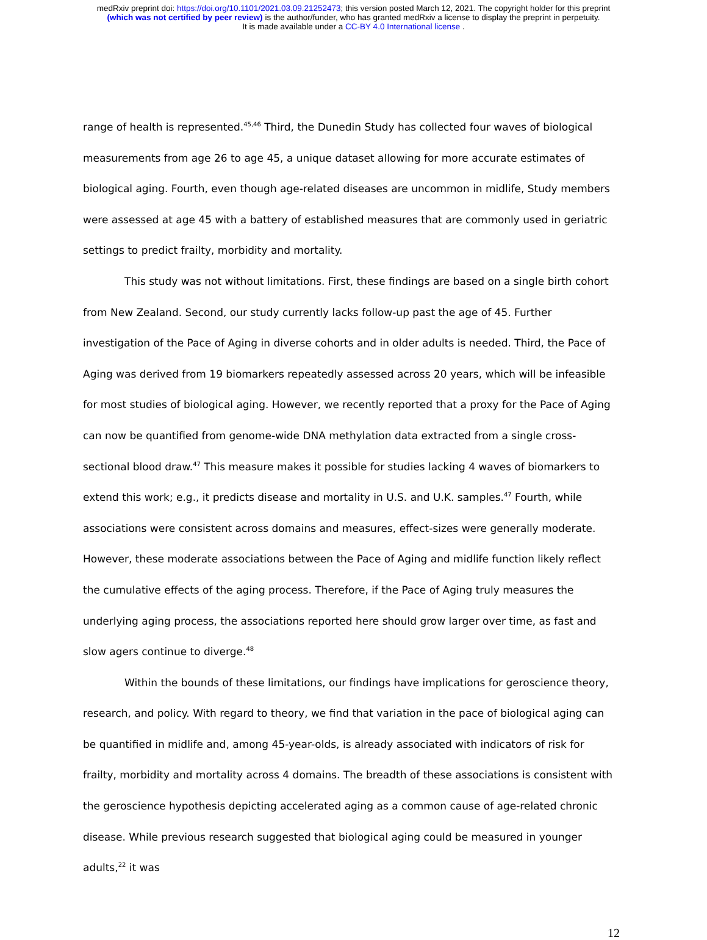medRxiv preprint doi: https://doi.org/10.1101/2021.03.09.21252473; this version posted March 12, 2021. The copyright holder for this preprint
(which was not certified by peer review) is the author/funder, who has granted medRxiv a license to display the preprint in perpetuity.
It is made available under a CC-BY 4.0 International license .
range of health is represented.<sup>45,46</sup> Third, the Dunedin Study has collected four waves of biological measurements from age 26 to age 45, a unique dataset allowing for more accurate estimates of biological aging. Fourth, even though age-related diseases are uncommon in midlife, Study members were assessed at age 45 with a battery of established measures that are commonly used in geriatric settings to predict frailty, morbidity and mortality.
This study was not without limitations. First, these findings are based on a single birth cohort from New Zealand. Second, our study currently lacks follow-up past the age of 45. Further investigation of the Pace of Aging in diverse cohorts and in older adults is needed. Third, the Pace of Aging was derived from 19 biomarkers repeatedly assessed across 20 years, which will be infeasible for most studies of biological aging. However, we recently reported that a proxy for the Pace of Aging can now be quantified from genome-wide DNA methylation data extracted from a single cross-sectional blood draw.<sup>47</sup> This measure makes it possible for studies lacking 4 waves of biomarkers to extend this work; e.g., it predicts disease and mortality in U.S. and U.K. samples.<sup>47</sup> Fourth, while associations were consistent across domains and measures, effect-sizes were generally moderate. However, these moderate associations between the Pace of Aging and midlife function likely reflect the cumulative effects of the aging process. Therefore, if the Pace of Aging truly measures the underlying aging process, the associations reported here should grow larger over time, as fast and slow agers continue to diverge.<sup>48</sup>
Within the bounds of these limitations, our findings have implications for geroscience theory, research, and policy. With regard to theory, we find that variation in the pace of biological aging can be quantified in midlife and, among 45-year-olds, is already associated with indicators of risk for frailty, morbidity and mortality across 4 domains. The breadth of these associations is consistent with the geroscience hypothesis depicting accelerated aging as a common cause of age-related chronic disease. While previous research suggested that biological aging could be measured in younger adults,<sup>22</sup> it was
12